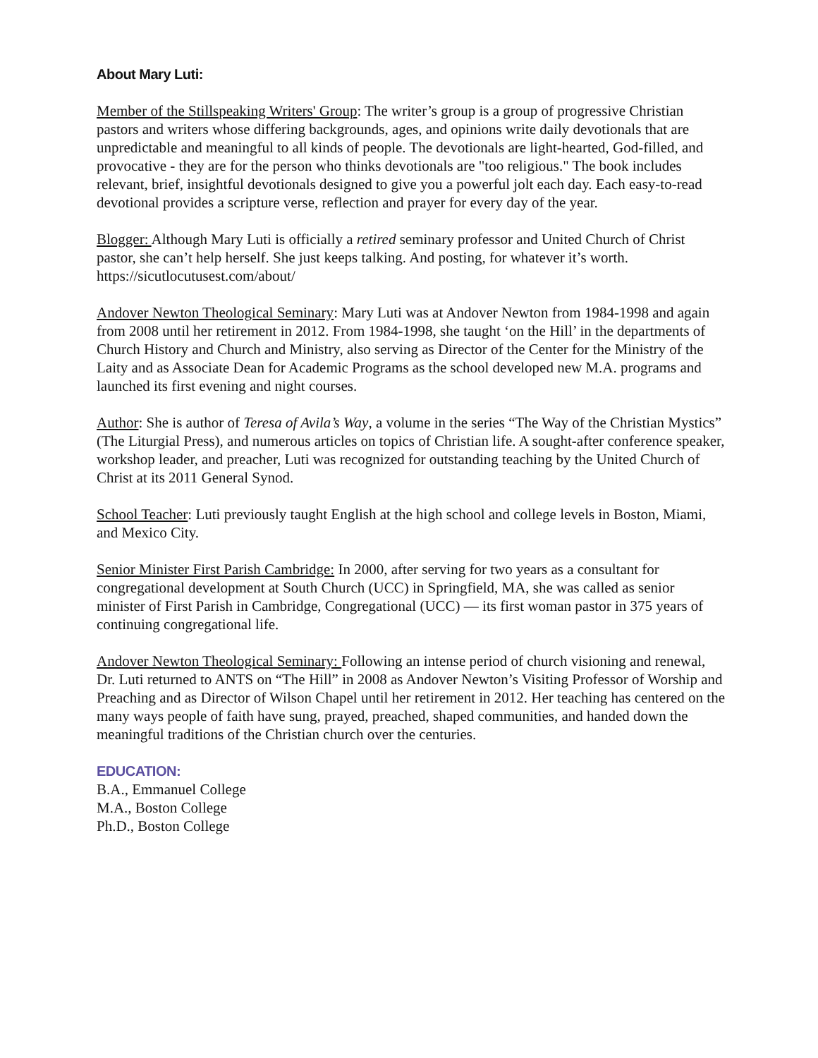About Mary Luti:
Member of the Stillspeaking Writers' Group: The writer’s group is a group of progressive Christian pastors and writers whose differing backgrounds, ages, and opinions write daily devotionals that are unpredictable and meaningful to all kinds of people. The devotionals are light-hearted, God-filled, and provocative - they are for the person who thinks devotionals are "too religious." The book includes relevant, brief, insightful devotionals designed to give you a powerful jolt each day. Each easy-to-read devotional provides a scripture verse, reflection and prayer for every day of the year.
Blogger: Although Mary Luti is officially a retired seminary professor and United Church of Christ pastor, she can’t help herself. She just keeps talking. And posting, for whatever it’s worth. https://sicutlocutusest.com/about/
Andover Newton Theological Seminary: Mary Luti was at Andover Newton from 1984-1998 and again from 2008 until her retirement in 2012. From 1984-1998, she taught ‘on the Hill’ in the departments of Church History and Church and Ministry, also serving as Director of the Center for the Ministry of the Laity and as Associate Dean for Academic Programs as the school developed new M.A. programs and launched its first evening and night courses.
Author: She is author of Teresa of Avila’s Way, a volume in the series “The Way of the Christian Mystics” (The Liturgial Press), and numerous articles on topics of Christian life. A sought-after conference speaker, workshop leader, and preacher, Luti was recognized for outstanding teaching by the United Church of Christ at its 2011 General Synod.
School Teacher: Luti previously taught English at the high school and college levels in Boston, Miami, and Mexico City.
Senior Minister First Parish Cambridge: In 2000, after serving for two years as a consultant for congregational development at South Church (UCC) in Springfield, MA, she was called as senior minister of First Parish in Cambridge, Congregational (UCC) — its first woman pastor in 375 years of continuing congregational life.
Andover Newton Theological Seminary: Following an intense period of church visioning and renewal, Dr. Luti returned to ANTS on “The Hill” in 2008 as Andover Newton’s Visiting Professor of Worship and Preaching and as Director of Wilson Chapel until her retirement in 2012. Her teaching has centered on the many ways people of faith have sung, prayed, preached, shaped communities, and handed down the meaningful traditions of the Christian church over the centuries.
EDUCATION:
B.A., Emmanuel College
M.A., Boston College
Ph.D., Boston College